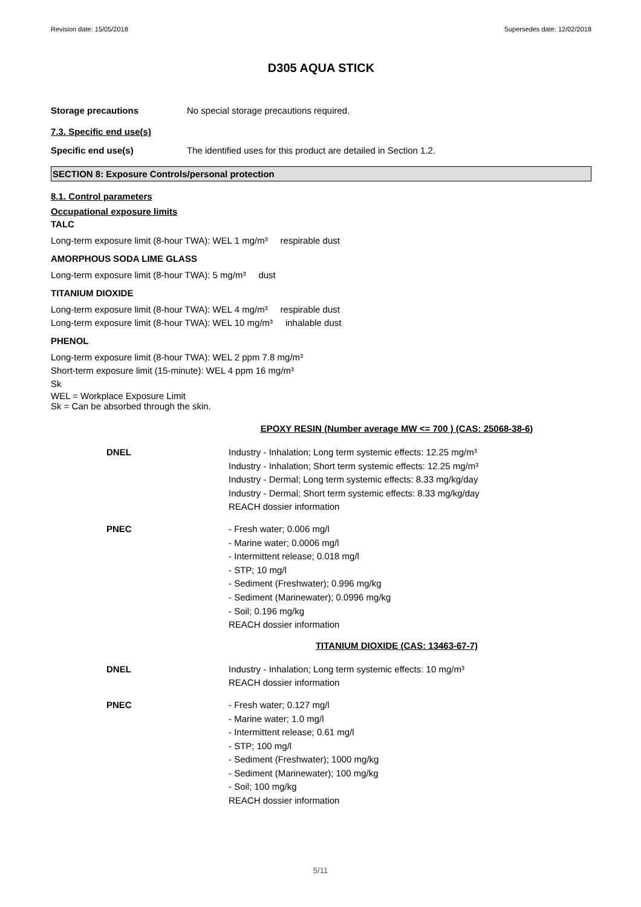Revision date: 15/05/2018 Supersedes date: 12/02/2018
D305 AQUA STICK
Storage precautions No special storage precautions required.
7.3. Specific end use(s)
Specific end use(s) The identified uses for this product are detailed in Section 1.2.
SECTION 8: Exposure Controls/personal protection
8.1. Control parameters
Occupational exposure limits
TALC
Long-term exposure limit (8-hour TWA): WEL 1 mg/m³ respirable dust
AMORPHOUS SODA LIME GLASS
Long-term exposure limit (8-hour TWA): 5 mg/m³ dust
TITANIUM DIOXIDE
Long-term exposure limit (8-hour TWA): WEL 4 mg/m³ respirable dust
Long-term exposure limit (8-hour TWA): WEL 10 mg/m³ inhalable dust
PHENOL
Long-term exposure limit (8-hour TWA): WEL 2 ppm 7.8 mg/m³
Short-term exposure limit (15-minute): WEL 4 ppm 16 mg/m³
Sk
WEL = Workplace Exposure Limit
Sk = Can be absorbed through the skin.
EPOXY RESIN (Number average MW <= 700 ) (CAS: 25068-38-6)
DNEL Industry - Inhalation; Long term systemic effects: 12.25 mg/m³
Industry - Inhalation; Short term systemic effects: 12.25 mg/m³
Industry - Dermal; Long term systemic effects: 8.33 mg/kg/day
Industry - Dermal; Short term systemic effects: 8.33 mg/kg/day
REACH dossier information
PNEC - Fresh water; 0.006 mg/l
- Marine water; 0.0006 mg/l
- Intermittent release; 0.018 mg/l
- STP; 10 mg/l
- Sediment (Freshwater); 0.996 mg/kg
- Sediment (Marinewater); 0.0996 mg/kg
- Soil; 0.196 mg/kg
REACH dossier information
TITANIUM DIOXIDE (CAS: 13463-67-7)
DNEL Industry - Inhalation; Long term systemic effects: 10 mg/m³
REACH dossier information
PNEC - Fresh water; 0.127 mg/l
- Marine water; 1.0 mg/l
- Intermittent release; 0.61 mg/l
- STP; 100 mg/l
- Sediment (Freshwater); 1000 mg/kg
- Sediment (Marinewater); 100 mg/kg
- Soil; 100 mg/kg
REACH dossier information
5/11